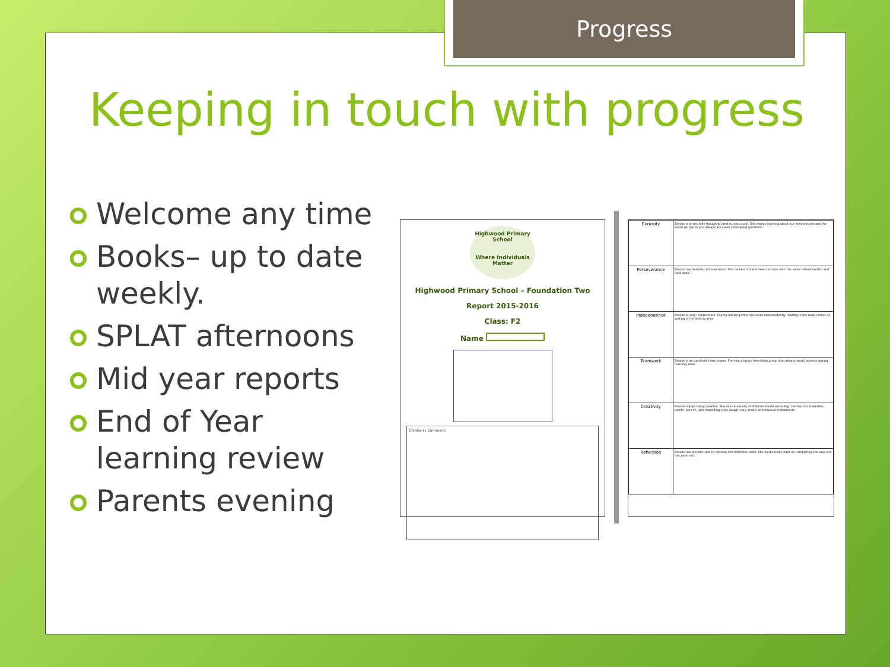Progress
Keeping in touch with progress
Welcome any time
Books– up to date weekly.
SPLAT afternoons
Mid year reports
End of Year learning review
Parents evening
Highwood Primary School
Where Individuals Matter
Highwood Primary School – Foundation Two
Report 2015-2016
Class: F2
Name
Children's Comment:
| Curiosity | Brooke is a naturally thoughtful and curious pupil. She enjoys learning about our environment and the world we live in and always asks well considered questions. |
| Perseverance | Brooke has fantastic perseverance. She tackles old and new concepts with the same determination and hard work. |
| Independence | Brooke is very independent. During learning zone she loves independently reading in the book corner or writing in the writing area. |
| Teamwork | Brooke is an excellent team player. She has a lovely friendship group who always work together during learning zone. |
| Creativity | Brooke enjoys being creative. She uses a variety of different media including construction materials, paints, pencils, junk modelling, play dough, clay, music and musical instruments. |
| Reflection | Brooke has worked hard to develop her reflective skills. She works really hard on completing the task she has been set. |